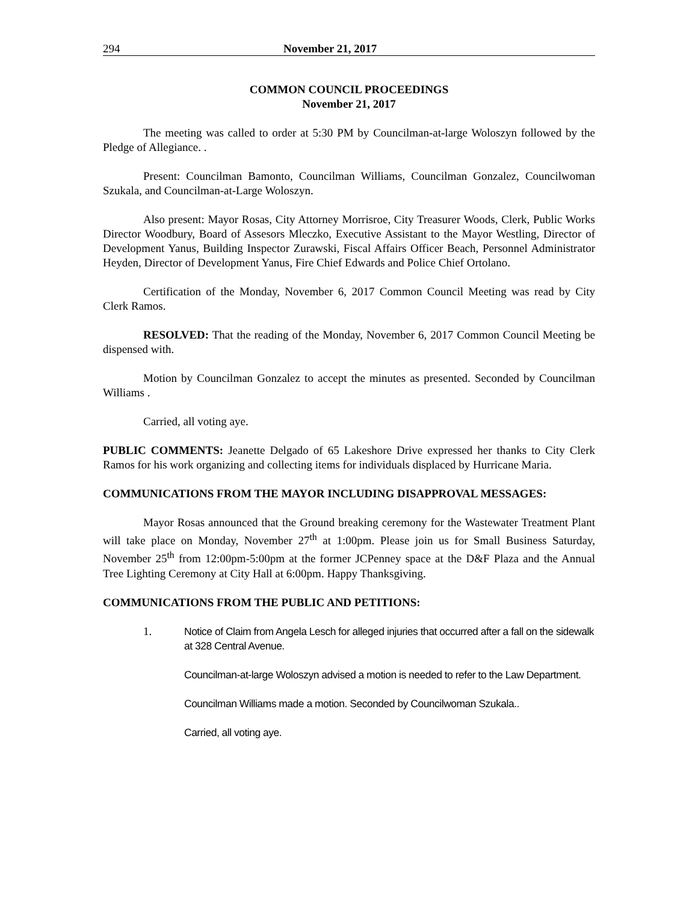294 November 21, 2017
COMMON COUNCIL PROCEEDINGS
November 21, 2017
The meeting was called to order at 5:30 PM by Councilman-at-large Woloszyn followed by the Pledge of Allegiance. .
Present: Councilman Bamonto, Councilman Williams, Councilman Gonzalez, Councilwoman Szukala, and Councilman-at-Large Woloszyn.
Also present: Mayor Rosas, City Attorney Morrisroe, City Treasurer Woods, Clerk, Public Works Director Woodbury, Board of Assesors Mleczko, Executive Assistant to the Mayor Westling, Director of Development Yanus, Building Inspector Zurawski, Fiscal Affairs Officer Beach, Personnel Administrator Heyden, Director of Development Yanus, Fire Chief Edwards and Police Chief Ortolano.
Certification of the Monday, November 6, 2017 Common Council Meeting was read by City Clerk Ramos.
RESOLVED: That the reading of the Monday, November 6, 2017 Common Council Meeting be dispensed with.
Motion by Councilman Gonzalez to accept the minutes as presented. Seconded by Councilman Williams .
Carried, all voting aye.
PUBLIC COMMENTS: Jeanette Delgado of 65 Lakeshore Drive expressed her thanks to City Clerk Ramos for his work organizing and collecting items for individuals displaced by Hurricane Maria.
COMMUNICATIONS FROM THE MAYOR INCLUDING DISAPPROVAL MESSAGES:
Mayor Rosas announced that the Ground breaking ceremony for the Wastewater Treatment Plant will take place on Monday, November 27<sup>th</sup> at 1:00pm. Please join us for Small Business Saturday, November 25<sup>th</sup> from 12:00pm-5:00pm at the former JCPenney space at the D&F Plaza and the Annual Tree Lighting Ceremony at City Hall at 6:00pm. Happy Thanksgiving.
COMMUNICATIONS FROM THE PUBLIC AND PETITIONS:
1. Notice of Claim from Angela Lesch for alleged injuries that occurred after a fall on the sidewalk at 328 Central Avenue.
Councilman-at-large Woloszyn advised a motion is needed to refer to the Law Department.
Councilman Williams made a motion. Seconded by Councilwoman Szukala..
Carried, all voting aye.